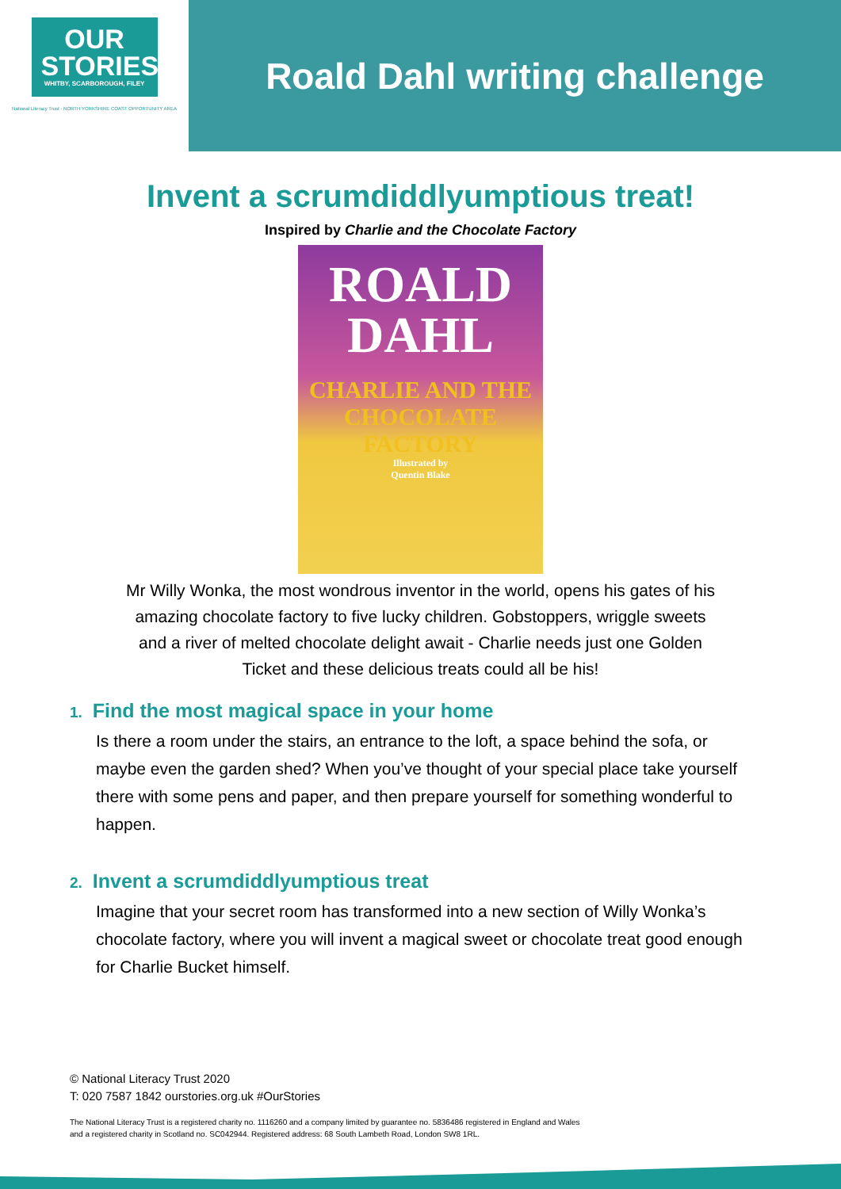OUR
STORIES
WHITBY, SCARBOROUGH, FILEY
National Literacy Trust · NORTH YORKSHIRE COAST OPPORTUNITY AREA
Roald Dahl writing challenge
Invent a scrumdiddlyumptious treat!
Inspired by Charlie and the Chocolate Factory
ROALD
DAHL
CHARLIE AND THE CHOCOLATE FACTORY
Illustrated by
Quentin Blake
Mr Willy Wonka, the most wondrous inventor in the world, opens his gates of his amazing chocolate factory to five lucky children. Gobstoppers, wriggle sweets and a river of melted chocolate delight await - Charlie needs just one Golden Ticket and these delicious treats could all be his!
1. Find the most magical space in your home
Is there a room under the stairs, an entrance to the loft, a space behind the sofa, or maybe even the garden shed? When you’ve thought of your special place take yourself there with some pens and paper, and then prepare yourself for something wonderful to happen.
2. Invent a scrumdiddlyumptious treat
Imagine that your secret room has transformed into a new section of Willy Wonka’s chocolate factory, where you will invent a magical sweet or chocolate treat good enough for Charlie Bucket himself.
© National Literacy Trust 2020
T: 020 7587 1842 ourstories.org.uk #OurStories
The National Literacy Trust is a registered charity no. 1116260 and a company limited by guarantee no. 5836486 registered in England and Wales
and a registered charity in Scotland no. SC042944. Registered address: 68 South Lambeth Road, London SW8 1RL.